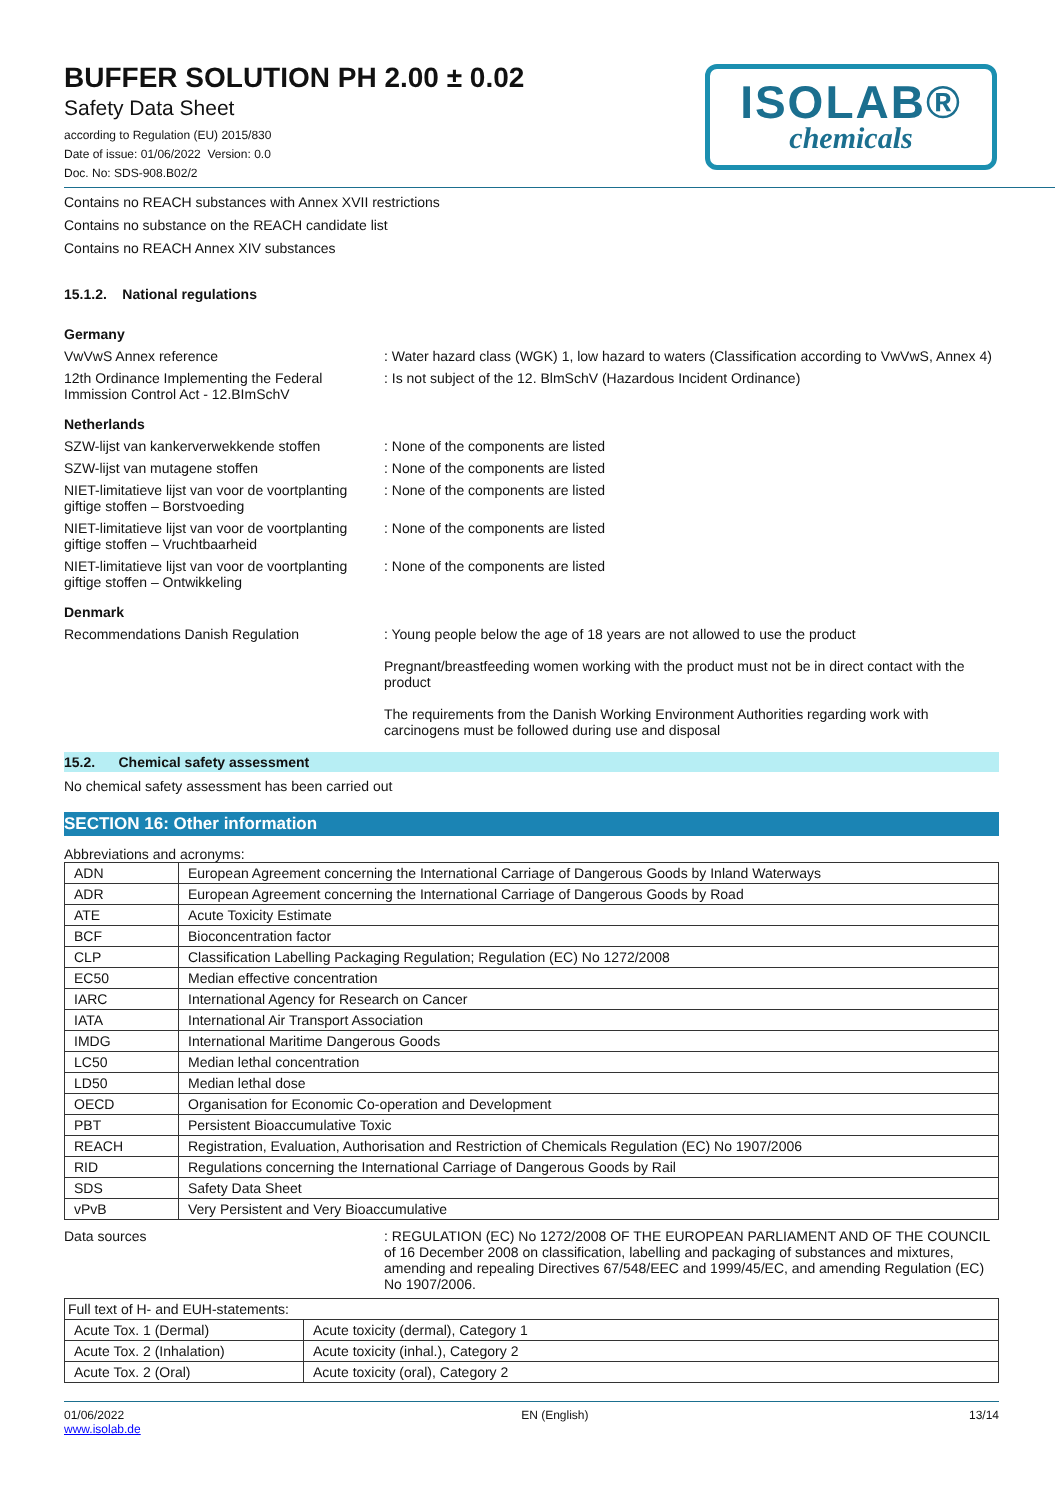BUFFER SOLUTION PH 2.00 ± 0.02
Safety Data Sheet
according to Regulation (EU) 2015/830
Date of issue: 01/06/2022 Version: 0.0
Doc. No: SDS-908.B02/2
ISOLAB®
chemicals
Contains no REACH substances with Annex XVII restrictions
Contains no substance on the REACH candidate list
Contains no REACH Annex XIV substances
15.1.2. National regulations
Germany
VwVwS Annex reference : Water hazard class (WGK) 1, low hazard to waters (Classification according to VwVwS, Annex 4)
12th Ordinance Implementing the Federal Immission Control Act - 12.BImSchV
: Is not subject of the 12. BlmSchV (Hazardous Incident Ordinance)
Netherlands
SZW-lijst van kankerverwekkende stoffen
: None of the components are listed
SZW-lijst van mutagene stoffen : None of the components are listed
NIET-limitatieve lijst van voor de voortplanting giftige stoffen – Borstvoeding
: None of the components are listed
NIET-limitatieve lijst van voor de voortplanting giftige stoffen – Vruchtbaarheid
: None of the components are listed
NIET-limitatieve lijst van voor de voortplanting giftige stoffen – Ontwikkeling
: None of the components are listed
Denmark
Recommendations Danish Regulation : Young people below the age of 18 years are not allowed to use the product
Pregnant/breastfeeding women working with the product must not be in direct contact with the product
The requirements from the Danish Working Environment Authorities regarding work with carcinogens must be followed during use and disposal
15.2. Chemical safety assessment
No chemical safety assessment has been carried out
SECTION 16: Other information
Abbreviations and acronyms:
| ADN | European Agreement concerning the International Carriage of Dangerous Goods by Inland Waterways |
| ADR | European Agreement concerning the International Carriage of Dangerous Goods by Road |
| ATE | Acute Toxicity Estimate |
| BCF | Bioconcentration factor |
| CLP | Classification Labelling Packaging Regulation; Regulation (EC) No 1272/2008 |
| EC50 | Median effective concentration |
| IARC | International Agency for Research on Cancer |
| IATA | International Air Transport Association |
| IMDG | International Maritime Dangerous Goods |
| LC50 | Median lethal concentration |
| LD50 | Median lethal dose |
| OECD | Organisation for Economic Co-operation and Development |
| PBT | Persistent Bioaccumulative Toxic |
| REACH | Registration, Evaluation, Authorisation and Restriction of Chemicals Regulation (EC) No 1907/2006 |
| RID | Regulations concerning the International Carriage of Dangerous Goods by Rail |
| SDS | Safety Data Sheet |
| vPvB | Very Persistent and Very Bioaccumulative |
Data sources : REGULATION (EC) No 1272/2008 OF THE EUROPEAN PARLIAMENT AND OF THE COUNCIL of 16 December 2008 on classification, labelling and packaging of substances and mixtures, amending and repealing Directives 67/548/EEC and 1999/45/EC, and amending Regulation (EC) No 1907/2006.
| Full text of H- and EUH-statements: | |
| Acute Tox. 1 (Dermal) | Acute toxicity (dermal), Category 1 |
| Acute Tox. 2 (Inhalation) | Acute toxicity (inhal.), Category 2 |
| Acute Tox. 2 (Oral) | Acute toxicity (oral), Category 2 |
01/06/2022
www.isolab.de
EN (English) 13/14